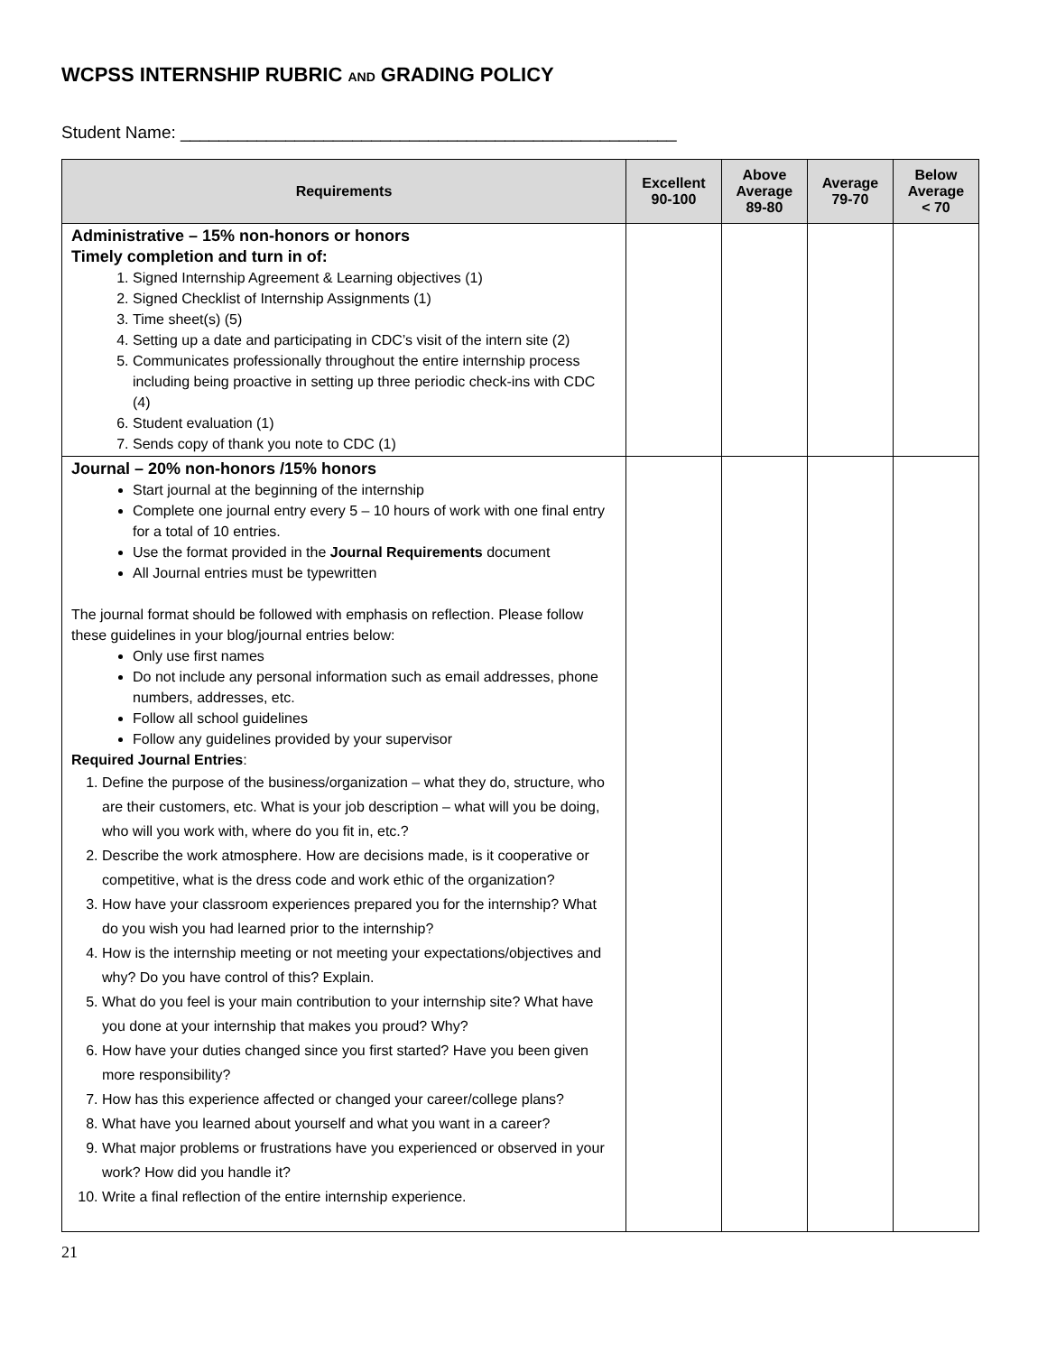WCPSS INTERNSHIP RUBRIC AND GRADING POLICY
Student Name: ____________________________________________________
| Requirements | Excellent 90-100 | Above Average 89-80 | Average 79-70 | Below Average < 70 |
| --- | --- | --- | --- | --- |
| Administrative – 15% non-honors or honors Timely completion and turn in of: 1. Signed Internship Agreement & Learning objectives (1) 2. Signed Checklist of Internship Assignments (1) 3. Time sheet(s) (5) 4. Setting up a date and participating in CDC’s visit of the intern site (2) 5. Communicates professionally throughout the entire internship process including being proactive in setting up three periodic check-ins with CDC (4) 6. Student evaluation (1) 7. Sends copy of thank you note to CDC (1) | | | | |
| Journal – 20% non-honors /15% honors Start journal at the beginning of the internship Complete one journal entry every 5 – 10 hours of work with one final entry for a total of 10 entries. Use the format provided in the Journal Requirements document All Journal entries must be typewritten The journal format should be followed with emphasis on reflection. Please follow these guidelines in your blog/journal entries below: Only use first names Do not include any personal information such as email addresses, phone numbers, addresses, etc. Follow all school guidelines Follow any guidelines provided by your supervisor Required Journal Entries : 1. Define the purpose of the business/organization – what they do, structure, who are their customers, etc. What is your job description – what will you be doing, who will you work with, where do you fit in, etc.? 2. Describe the work atmosphere. How are decisions made, is it cooperative or competitive, what is the dress code and work ethic of the organization? 3. How have your classroom experiences prepared you for the internship? What do you wish you had learned prior to the internship? 4. How is the internship meeting or not meeting your expectations/objectives and why? Do you have control of this? Explain. 5. What do you feel is your main contribution to your internship site? What have you done at your internship that makes you proud? Why? 6. How have your duties changed since you first started? Have you been given more responsibility? 7. How has this experience affected or changed your career/college plans? 8. What have you learned about yourself and what you want in a career? 9. What major problems or frustrations have you experienced or observed in your work? How did you handle it? 10. Write a final reflection of the entire internship experience. | | | | |
21